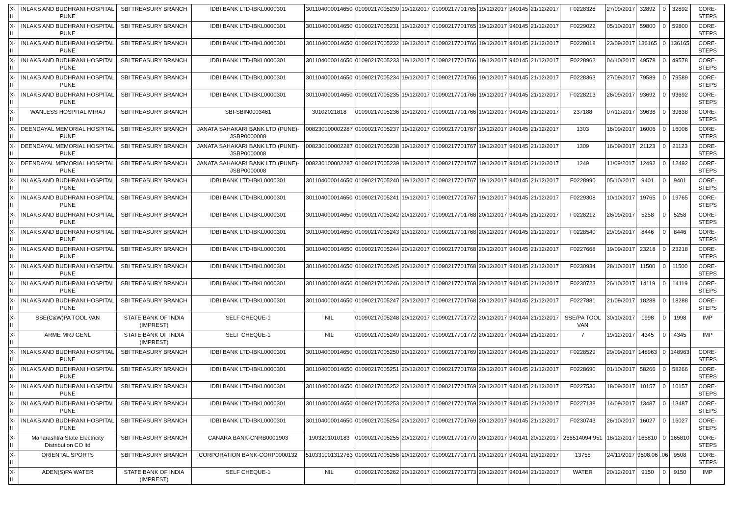| X-II | INLAKS AND BUDHRANI HOSPITAL PUNE | SBI TREASURY BRANCH | IDBI BANK LTD-IBKL0000301 | 301104000014650 | 01090217005230 | 19/12/2017 | 01090217701765 | 19/12/2017 | 940145 | 21/12/2017 | F0228328 | 27/09/2017 | 32892 | 0 | 32892 | CORE-STEPS |
| X-II | INLAKS AND BUDHRANI HOSPITAL PUNE | SBI TREASURY BRANCH | IDBI BANK LTD-IBKL0000301 | 301104000014650 | 01090217005231 | 19/12/2017 | 01090217701765 | 19/12/2017 | 940145 | 21/12/2017 | F0229022 | 05/10/2017 | 59800 | 0 | 59800 | CORE-STEPS |
| X-II | INLAKS AND BUDHRANI HOSPITAL PUNE | SBI TREASURY BRANCH | IDBI BANK LTD-IBKL0000301 | 301104000014650 | 01090217005232 | 19/12/2017 | 01090217701766 | 19/12/2017 | 940145 | 21/12/2017 | F0228018 | 23/09/2017 | 136165 | 0 | 136165 | CORE-STEPS |
| X-II | INLAKS AND BUDHRANI HOSPITAL PUNE | SBI TREASURY BRANCH | IDBI BANK LTD-IBKL0000301 | 301104000014650 | 01090217005233 | 19/12/2017 | 01090217701766 | 19/12/2017 | 940145 | 21/12/2017 | F0228962 | 04/10/2017 | 49578 | 0 | 49578 | CORE-STEPS |
| X-II | INLAKS AND BUDHRANI HOSPITAL PUNE | SBI TREASURY BRANCH | IDBI BANK LTD-IBKL0000301 | 301104000014650 | 01090217005234 | 19/12/2017 | 01090217701766 | 19/12/2017 | 940145 | 21/12/2017 | F0228363 | 27/09/2017 | 79589 | 0 | 79589 | CORE-STEPS |
| X-II | INLAKS AND BUDHRANI HOSPITAL PUNE | SBI TREASURY BRANCH | IDBI BANK LTD-IBKL0000301 | 301104000014650 | 01090217005235 | 19/12/2017 | 01090217701766 | 19/12/2017 | 940145 | 21/12/2017 | F0228213 | 26/09/2017 | 93692 | 0 | 93692 | CORE-STEPS |
| X-II | WANLESS HOSPITAL MIRAJ | SBI TREASURY BRANCH | SBI-SBIN0003461 | 30102021818 | 01090217005236 | 19/12/2017 | 01090217701766 | 19/12/2017 | 940145 | 21/12/2017 | 237188 | 07/12/2017 | 39638 | 0 | 39638 | CORE-STEPS |
| X-II | DEENDAYAL MEMORIAL HOSPITAL PUNE | SBI TREASURY BRANCH | JANATA SAHAKARI BANK LTD (PUNE)-JSBP0000008 | 008230100002287 | 01090217005237 | 19/12/2017 | 01090217701767 | 19/12/2017 | 940145 | 21/12/2017 | 1303 | 16/09/2017 | 16006 | 0 | 16006 | CORE-STEPS |
| X-II | DEENDAYAL MEMORIAL HOSPITAL PUNE | SBI TREASURY BRANCH | JANATA SAHAKARI BANK LTD (PUNE)-JSBP0000008 | 008230100002287 | 01090217005238 | 19/12/2017 | 01090217701767 | 19/12/2017 | 940145 | 21/12/2017 | 1309 | 16/09/2017 | 21123 | 0 | 21123 | CORE-STEPS |
| X-II | DEENDAYAL MEMORIAL HOSPITAL PUNE | SBI TREASURY BRANCH | JANATA SAHAKARI BANK LTD (PUNE)-JSBP0000008 | 008230100002287 | 01090217005239 | 19/12/2017 | 01090217701767 | 19/12/2017 | 940145 | 21/12/2017 | 1249 | 11/09/2017 | 12492 | 0 | 12492 | CORE-STEPS |
| X-II | INLAKS AND BUDHRANI HOSPITAL PUNE | SBI TREASURY BRANCH | IDBI BANK LTD-IBKL0000301 | 301104000014650 | 01090217005240 | 19/12/2017 | 01090217701767 | 19/12/2017 | 940145 | 21/12/2017 | F0228990 | 05/10/2017 | 9401 | 0 | 9401 | CORE-STEPS |
| X-II | INLAKS AND BUDHRANI HOSPITAL PUNE | SBI TREASURY BRANCH | IDBI BANK LTD-IBKL0000301 | 301104000014650 | 01090217005241 | 19/12/2017 | 01090217701767 | 19/12/2017 | 940145 | 21/12/2017 | F0229308 | 10/10/2017 | 19765 | 0 | 19765 | CORE-STEPS |
| X-II | INLAKS AND BUDHRANI HOSPITAL PUNE | SBI TREASURY BRANCH | IDBI BANK LTD-IBKL0000301 | 301104000014650 | 01090217005242 | 20/12/2017 | 01090217701768 | 20/12/2017 | 940145 | 21/12/2017 | F0228212 | 26/09/2017 | 5258 | 0 | 5258 | CORE-STEPS |
| X-II | INLAKS AND BUDHRANI HOSPITAL PUNE | SBI TREASURY BRANCH | IDBI BANK LTD-IBKL0000301 | 301104000014650 | 01090217005243 | 20/12/2017 | 01090217701768 | 20/12/2017 | 940145 | 21/12/2017 | F0228540 | 29/09/2017 | 8446 | 0 | 8446 | CORE-STEPS |
| X-II | INLAKS AND BUDHRANI HOSPITAL PUNE | SBI TREASURY BRANCH | IDBI BANK LTD-IBKL0000301 | 301104000014650 | 01090217005244 | 20/12/2017 | 01090217701768 | 20/12/2017 | 940145 | 21/12/2017 | F0227668 | 19/09/2017 | 23218 | 0 | 23218 | CORE-STEPS |
| X-II | INLAKS AND BUDHRANI HOSPITAL PUNE | SBI TREASURY BRANCH | IDBI BANK LTD-IBKL0000301 | 301104000014650 | 01090217005245 | 20/12/2017 | 01090217701768 | 20/12/2017 | 940145 | 21/12/2017 | F0230934 | 28/10/2017 | 11500 | 0 | 11500 | CORE-STEPS |
| X-II | INLAKS AND BUDHRANI HOSPITAL PUNE | SBI TREASURY BRANCH | IDBI BANK LTD-IBKL0000301 | 301104000014650 | 01090217005246 | 20/12/2017 | 01090217701768 | 20/12/2017 | 940145 | 21/12/2017 | F0230723 | 26/10/2017 | 14119 | 0 | 14119 | CORE-STEPS |
| X-II | INLAKS AND BUDHRANI HOSPITAL PUNE | SBI TREASURY BRANCH | IDBI BANK LTD-IBKL0000301 | 301104000014650 | 01090217005247 | 20/12/2017 | 01090217701768 | 20/12/2017 | 940145 | 21/12/2017 | F0227881 | 21/09/2017 | 18288 | 0 | 18288 | CORE-STEPS |
| X-II | SSE(C&W)PA TOOL VAN | STATE BANK OF INDIA (IMPREST) | SELF CHEQUE-1 | NIL | 01090217005248 | 20/12/2017 | 01090217701772 | 20/12/2017 | 940144 | 21/12/2017 | SSE/PA TOOL VAN | 30/10/2017 | 1998 | 0 | 1998 | IMP |
| X-II | ARME MRJ GENL | STATE BANK OF INDIA (IMPREST) | SELF CHEQUE-1 | NIL | 01090217005249 | 20/12/2017 | 01090217701772 | 20/12/2017 | 940144 | 21/12/2017 | 7 | 19/12/2017 | 4345 | 0 | 4345 | IMP |
| X-II | INLAKS AND BUDHRANI HOSPITAL PUNE | SBI TREASURY BRANCH | IDBI BANK LTD-IBKL0000301 | 301104000014650 | 01090217005250 | 20/12/2017 | 01090217701769 | 20/12/2017 | 940145 | 21/12/2017 | F0228529 | 29/09/2017 | 148963 | 0 | 148963 | CORE-STEPS |
| X-II | INLAKS AND BUDHRANI HOSPITAL PUNE | SBI TREASURY BRANCH | IDBI BANK LTD-IBKL0000301 | 301104000014650 | 01090217005251 | 20/12/2017 | 01090217701769 | 20/12/2017 | 940145 | 21/12/2017 | F0228690 | 01/10/2017 | 58266 | 0 | 58266 | CORE-STEPS |
| X-II | INLAKS AND BUDHRANI HOSPITAL PUNE | SBI TREASURY BRANCH | IDBI BANK LTD-IBKL0000301 | 301104000014650 | 01090217005252 | 20/12/2017 | 01090217701769 | 20/12/2017 | 940145 | 21/12/2017 | F0227536 | 18/09/2017 | 10157 | 0 | 10157 | CORE-STEPS |
| X-II | INLAKS AND BUDHRANI HOSPITAL PUNE | SBI TREASURY BRANCH | IDBI BANK LTD-IBKL0000301 | 301104000014650 | 01090217005253 | 20/12/2017 | 01090217701769 | 20/12/2017 | 940145 | 21/12/2017 | F0227138 | 14/09/2017 | 13487 | 0 | 13487 | CORE-STEPS |
| X-II | INLAKS AND BUDHRANI HOSPITAL PUNE | SBI TREASURY BRANCH | IDBI BANK LTD-IBKL0000301 | 301104000014650 | 01090217005254 | 20/12/2017 | 01090217701769 | 20/12/2017 | 940145 | 21/12/2017 | F0230743 | 26/10/2017 | 16027 | 0 | 16027 | CORE-STEPS |
| X-II | Maharashtra State Electricity Distribution CO ltd | SBI TREASURY BRANCH | CANARA BANK-CNRB0001903 | 1903201010183 | 01090217005255 | 20/12/2017 | 01090217701770 | 20/12/2017 | 940141 | 20/12/2017 | 266514094 951 | 18/12/2017 | 165810 | 0 | 165810 | CORE-STEPS |
| X-II | ORIENTAL SPORTS | SBI TREASURY BRANCH | CORPORATION BANK-CORP0000132 | 510331001312763 | 01090217005256 | 20/12/2017 | 01090217701771 | 20/12/2017 | 940141 | 20/12/2017 | 13755 | 24/11/2017 | 9508.06 | .06 | 9508 | CORE-STEPS |
| X-II | ADEN(S)PA WATER | STATE BANK OF INDIA (IMPREST) | SELF CHEQUE-1 | NIL | 01090217005262 | 20/12/2017 | 01090217701773 | 20/12/2017 | 940144 | 21/12/2017 | WATER | 20/12/2017 | 9150 | 0 | 9150 | IMP |